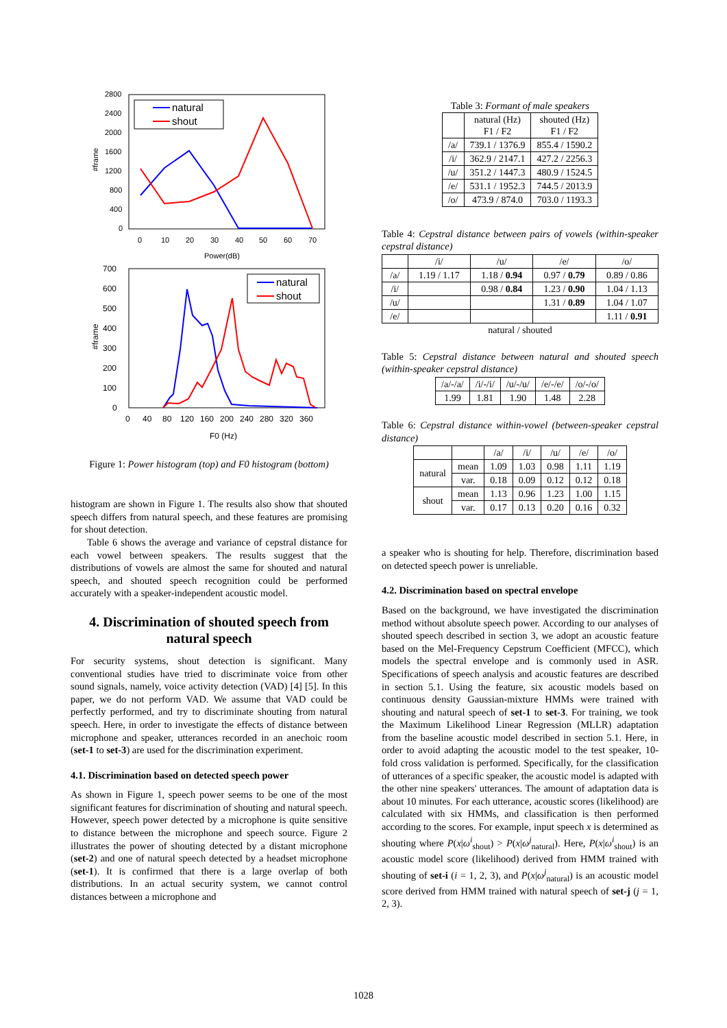2800
2400
2000
1600
1200
800
400
0
0
10
20
30
40
50
60
70
Power(dB)
#frame
natural
shout
700
600
500
400
300
200
100
0
0
40
80
120
160
200
240
280
320
360
F0 (Hz)
#frame
natural
shout
Figure 1: Power histogram (top) and F0 histogram (bottom)
histogram are shown in Figure 1. The results also show that shouted speech differs from natural speech, and these features are promising for shout detection.
Table 6 shows the average and variance of cepstral distance for each vowel between speakers. The results suggest that the distributions of vowels are almost the same for shouted and natural speech, and shouted speech recognition could be performed accurately with a speaker-independent acoustic model.
4. Discrimination of shouted speech from natural speech
For security systems, shout detection is significant. Many conventional studies have tried to discriminate voice from other sound signals, namely, voice activity detection (VAD) [4] [5]. In this paper, we do not perform VAD. We assume that VAD could be perfectly performed, and try to discriminate shouting from natural speech. Here, in order to investigate the effects of distance between microphone and speaker, utterances recorded in an anechoic room (set-1 to set-3) are used for the discrimination experiment.
4.1. Discrimination based on detected speech power
As shown in Figure 1, speech power seems to be one of the most significant features for discrimination of shouting and natural speech. However, speech power detected by a microphone is quite sensitive to distance between the microphone and speech source. Figure 2 illustrates the power of shouting detected by a distant microphone (set-2) and one of natural speech detected by a headset microphone (set-1). It is confirmed that there is a large overlap of both distributions. In an actual security system, we cannot control distances between a microphone and
Table 3: Formant of male speakers
| | natural (Hz) F1 / F2 | shouted (Hz) F1 / F2 |
| --- | --- | --- |
| /a/ | 739.1 / 1376.9 | 855.4 / 1590.2 |
| /i/ | 362.9 / 2147.1 | 427.2 / 2256.3 |
| /u/ | 351.2 / 1447.3 | 480.9 / 1524.5 |
| /e/ | 531.1 / 1952.3 | 744.5 / 2013.9 |
| /o/ | 473.9 / 874.0 | 703.0 / 1193.3 |
Table 4: Cepstral distance between pairs of vowels (within-speaker cepstral distance)
| | /i/ | /u/ | /e/ | /o/ |
| --- | --- | --- | --- | --- |
| /a/ | 1.19 / 1.17 | 1.18 / 0.94 | 0.97 / 0.79 | 0.89 / 0.86 |
| /i/ | | 0.98 / 0.84 | 1.23 / 0.90 | 1.04 / 1.13 |
| /u/ | | | 1.31 / 0.89 | 1.04 / 1.07 |
| /e/ | | | | 1.11 / 0.91 |
| natural / shouted | | | | |
Table 5: Cepstral distance between natural and shouted speech (within-speaker cepstral distance)
| /a/-/a/ | /i/-/i/ | /u/-/u/ | /e/-/e/ | /o/-/o/ |
| --- | --- | --- | --- | --- |
| 1.99 | 1.81 | 1.90 | 1.48 | 2.28 |
Table 6: Cepstral distance within-vowel (between-speaker cepstral distance)
| | | /a/ | /i/ | /u/ | /e/ | /o/ |
| --- | --- | --- | --- | --- | --- | --- |
| natural | mean | 1.09 | 1.03 | 0.98 | 1.11 | 1.19 |
| | var. | 0.18 | 0.09 | 0.12 | 0.12 | 0.18 |
| shout | mean | 1.13 | 0.96 | 1.23 | 1.00 | 1.15 |
| | var. | 0.17 | 0.13 | 0.20 | 0.16 | 0.32 |
a speaker who is shouting for help. Therefore, discrimination based on detected speech power is unreliable.
4.2. Discrimination based on spectral envelope
Based on the background, we have investigated the discrimination method without absolute speech power. According to our analyses of shouted speech described in section 3, we adopt an acoustic feature based on the Mel-Frequency Cepstrum Coefficient (MFCC), which models the spectral envelope and is commonly used in ASR. Specifications of speech analysis and acoustic features are described in section 5.1. Using the feature, six acoustic models based on continuous density Gaussian-mixture HMMs were trained with shouting and natural speech of set-1 to set-3. For training, we took the Maximum Likelihood Linear Regression (MLLR) adaptation from the baseline acoustic model described in section 5.1. Here, in order to avoid adapting the acoustic model to the test speaker, 10-fold cross validation is performed. Specifically, for the classification of utterances of a specific speaker, the acoustic model is adapted with the other nine speakers' utterances. The amount of adaptation data is about 10 minutes. For each utterance, acoustic scores (likelihood) are calculated with six HMMs, and classification is then performed according to the scores. For example, input speech x is determined as shouting where P(x|ω<sup>i</sup><sub>shout</sub>) > P(x|ω<sup>j</sup><sub>natural</sub>). Here, P(x|ω<sup>i</sup><sub>shout</sub>) is an acoustic model score (likelihood) derived from HMM trained with shouting of set-i (i = 1, 2, 3), and P(x|ω<sup>j</sup><sub>natural</sub>) is an acoustic model score derived from HMM trained with natural speech of set-j (j = 1, 2, 3).
1028